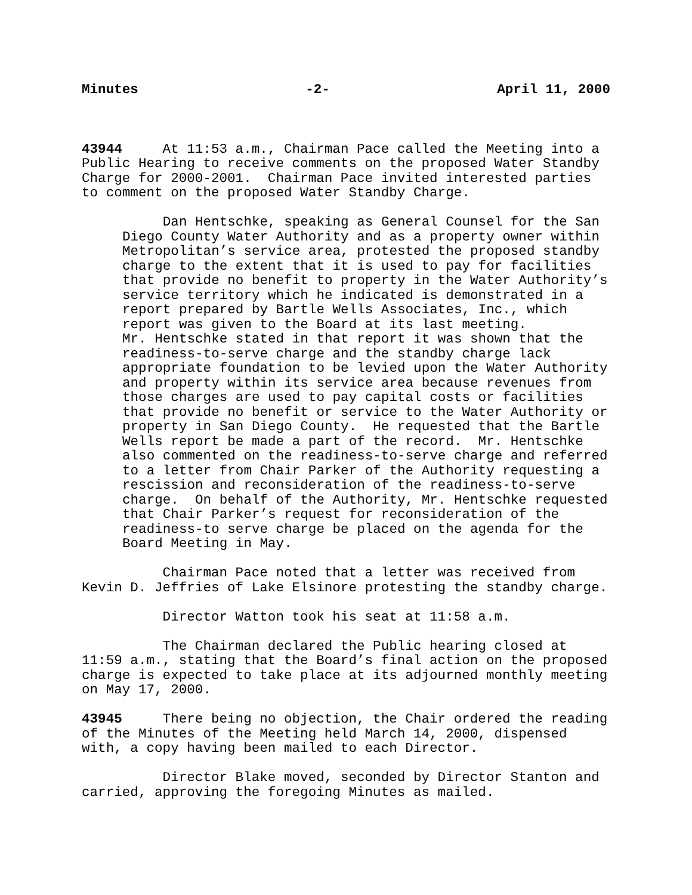Minutes -2- April 11, 2000
43944 At 11:53 a.m., Chairman Pace called the Meeting into a Public Hearing to receive comments on the proposed Water Standby Charge for 2000-2001. Chairman Pace invited interested parties to comment on the proposed Water Standby Charge.
Dan Hentschke, speaking as General Counsel for the San Diego County Water Authority and as a property owner within Metropolitan’s service area, protested the proposed standby charge to the extent that it is used to pay for facilities that provide no benefit to property in the Water Authority’s service territory which he indicated is demonstrated in a report prepared by Bartle Wells Associates, Inc., which report was given to the Board at its last meeting. Mr. Hentschke stated in that report it was shown that the readiness-to-serve charge and the standby charge lack appropriate foundation to be levied upon the Water Authority and property within its service area because revenues from those charges are used to pay capital costs or facilities that provide no benefit or service to the Water Authority or property in San Diego County. He requested that the Bartle Wells report be made a part of the record. Mr. Hentschke also commented on the readiness-to-serve charge and referred to a letter from Chair Parker of the Authority requesting a rescission and reconsideration of the readiness-to-serve charge. On behalf of the Authority, Mr. Hentschke requested that Chair Parker’s request for reconsideration of the readiness-to serve charge be placed on the agenda for the Board Meeting in May.
Chairman Pace noted that a letter was received from Kevin D. Jeffries of Lake Elsinore protesting the standby charge.
Director Watton took his seat at 11:58 a.m.
The Chairman declared the Public hearing closed at 11:59 a.m., stating that the Board’s final action on the proposed charge is expected to take place at its adjourned monthly meeting on May 17, 2000.
43945 There being no objection, the Chair ordered the reading of the Minutes of the Meeting held March 14, 2000, dispensed with, a copy having been mailed to each Director.
Director Blake moved, seconded by Director Stanton and carried, approving the foregoing Minutes as mailed.